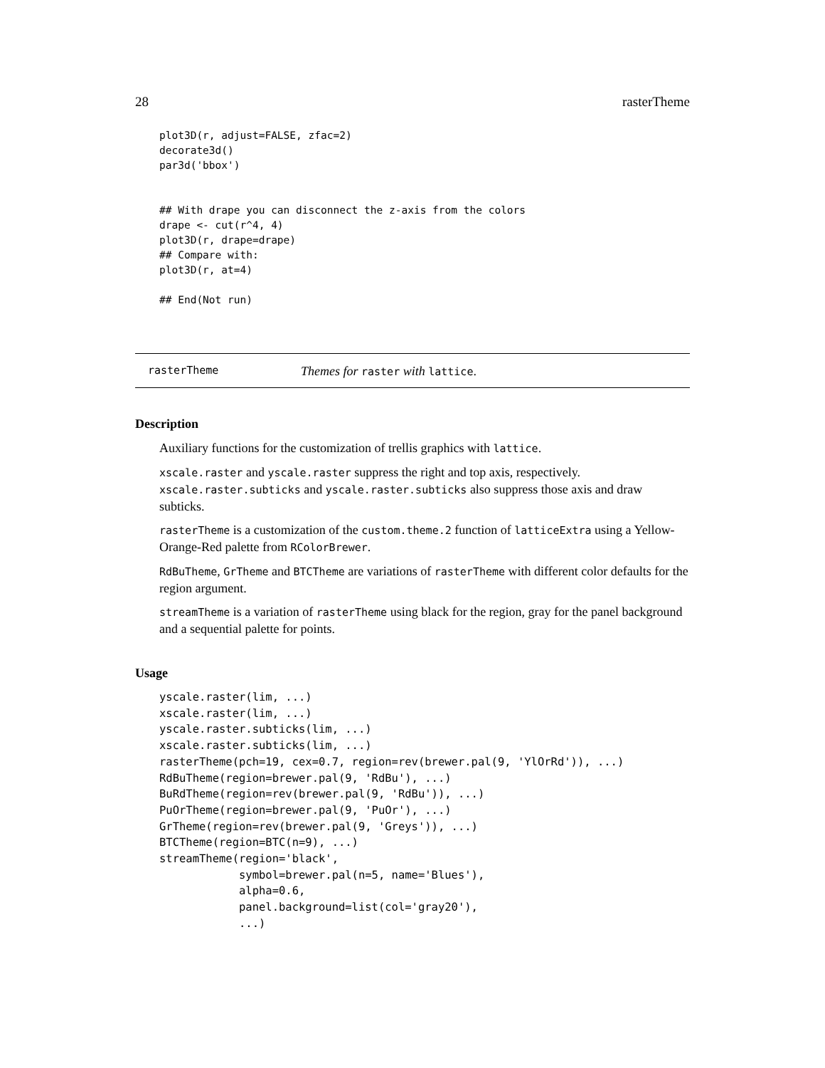28 rasterTheme
plot3D(r, adjust=FALSE, zfac=2)
decorate3d()
par3d('bbox')


## With drape you can disconnect the z-axis from the colors
drape <- cut(r^4, 4)
plot3D(r, drape=drape)
## Compare with:
plot3D(r, at=4)

## End(Not run)
rasterTheme Themes for raster with lattice.
Description
Auxiliary functions for the customization of trellis graphics with lattice.
xscale.raster and yscale.raster suppress the right and top axis, respectively. xscale.raster.subticks and yscale.raster.subticks also suppress those axis and draw subticks.
rasterTheme is a customization of the custom.theme.2 function of latticeExtra using a Yellow-Orange-Red palette from RColorBrewer.
RdBuTheme, GrTheme and BTCTheme are variations of rasterTheme with different color defaults for the region argument.
streamTheme is a variation of rasterTheme using black for the region, gray for the panel background and a sequential palette for points.
Usage
yscale.raster(lim, ...)
xscale.raster(lim, ...)
yscale.raster.subticks(lim, ...)
xscale.raster.subticks(lim, ...)
rasterTheme(pch=19, cex=0.7, region=rev(brewer.pal(9, 'YlOrRd')), ...)
RdBuTheme(region=brewer.pal(9, 'RdBu'), ...)
BuRdTheme(region=rev(brewer.pal(9, 'RdBu')), ...)
PuOrTheme(region=brewer.pal(9, 'PuOr'), ...)
GrTheme(region=rev(brewer.pal(9, 'Greys')), ...)
BTCTheme(region=BTC(n=9), ...)
streamTheme(region='black',
            symbol=brewer.pal(n=5, name='Blues'),
            alpha=0.6,
            panel.background=list(col='gray20'),
            ...)